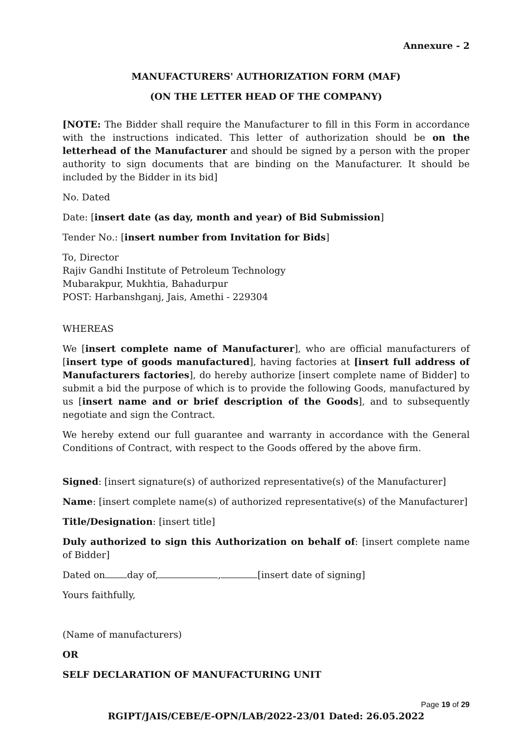Annexure - 2
MANUFACTURERS' AUTHORIZATION FORM (MAF)
(ON THE LETTER HEAD OF THE COMPANY)
[NOTE: The Bidder shall require the Manufacturer to fill in this Form in accordance with the instructions indicated. This letter of authorization should be on the letterhead of the Manufacturer and should be signed by a person with the proper authority to sign documents that are binding on the Manufacturer. It should be included by the Bidder in its bid]
No. Dated
Date: [insert date (as day, month and year) of Bid Submission]
Tender No.: [insert number from Invitation for Bids]
To, Director
Rajiv Gandhi Institute of Petroleum Technology
Mubarakpur, Mukhtia, Bahadurpur
POST: Harbanshganj, Jais, Amethi - 229304
WHEREAS
We [insert complete name of Manufacturer], who are official manufacturers of [insert type of goods manufactured], having factories at [insert full address of Manufacturers factories], do hereby authorize [insert complete name of Bidder] to submit a bid the purpose of which is to provide the following Goods, manufactured by us [insert name and or brief description of the Goods], and to subsequently negotiate and sign the Contract.
We hereby extend our full guarantee and warranty in accordance with the General Conditions of Contract, with respect to the Goods offered by the above firm.
Signed: [insert signature(s) of authorized representative(s) of the Manufacturer]
Name: [insert complete name(s) of authorized representative(s) of the Manufacturer]
Title/Designation: [insert title]
Duly authorized to sign this Authorization on behalf of: [insert complete name of Bidder]
Dated on day of, , [insert date of signing]
Yours faithfully,
(Name of manufacturers)
OR
SELF DECLARATION OF MANUFACTURING UNIT
Page 19 of 29
RGIPT/JAIS/CEBE/E-OPN/LAB/2022-23/01 Dated: 26.05.2022